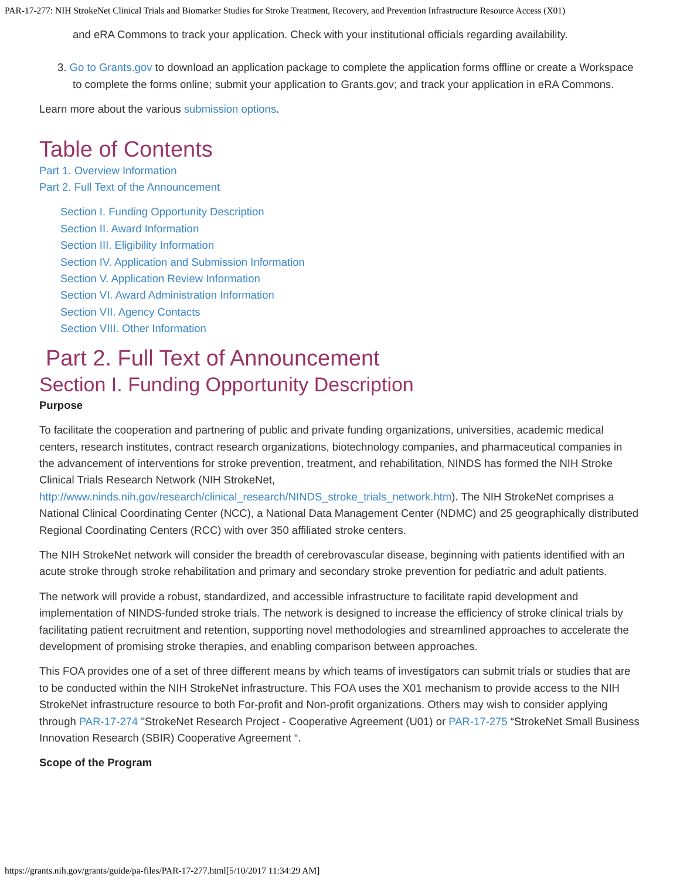PAR-17-277: NIH StrokeNet Clinical Trials and Biomarker Studies for Stroke Treatment, Recovery, and Prevention Infrastructure Resource Access (X01)
and eRA Commons to track your application. Check with your institutional officials regarding availability.
3. Go to Grants.gov to download an application package to complete the application forms offline or create a Workspace to complete the forms online; submit your application to Grants.gov; and track your application in eRA Commons.
Learn more about the various submission options.
Table of Contents
Part 1. Overview Information
Part 2. Full Text of the Announcement
Section I. Funding Opportunity Description
Section II. Award Information
Section III. Eligibility Information
Section IV. Application and Submission Information
Section V. Application Review Information
Section VI. Award Administration Information
Section VII. Agency Contacts
Section VIII. Other Information
Part 2. Full Text of Announcement
Section I. Funding Opportunity Description
Purpose
To facilitate the cooperation and partnering of public and private funding organizations, universities, academic medical centers, research institutes, contract research organizations, biotechnology companies, and pharmaceutical companies in the advancement of interventions for stroke prevention, treatment, and rehabilitation, NINDS has formed the NIH Stroke Clinical Trials Research Network (NIH StrokeNet, http://www.ninds.nih.gov/research/clinical_research/NINDS_stroke_trials_network.htm). The NIH StrokeNet comprises a National Clinical Coordinating Center (NCC), a National Data Management Center (NDMC) and 25 geographically distributed Regional Coordinating Centers (RCC) with over 350 affiliated stroke centers.
The NIH StrokeNet network will consider the breadth of cerebrovascular disease, beginning with patients identified with an acute stroke through stroke rehabilitation and primary and secondary stroke prevention for pediatric and adult patients.
The network will provide a robust, standardized, and accessible infrastructure to facilitate rapid development and implementation of NINDS-funded stroke trials. The network is designed to increase the efficiency of stroke clinical trials by facilitating patient recruitment and retention, supporting novel methodologies and streamlined approaches to accelerate the development of promising stroke therapies, and enabling comparison between approaches.
This FOA provides one of a set of three different means by which teams of investigators can submit trials or studies that are to be conducted within the NIH StrokeNet infrastructure. This FOA uses the X01 mechanism to provide access to the NIH StrokeNet infrastructure resource to both For-profit and Non-profit organizations. Others may wish to consider applying through PAR-17-274 "StrokeNet Research Project - Cooperative Agreement (U01) or PAR-17-275 “StrokeNet Small Business Innovation Research (SBIR) Cooperative Agreement “.
Scope of the Program
https://grants.nih.gov/grants/guide/pa-files/PAR-17-277.html[5/10/2017 11:34:29 AM]